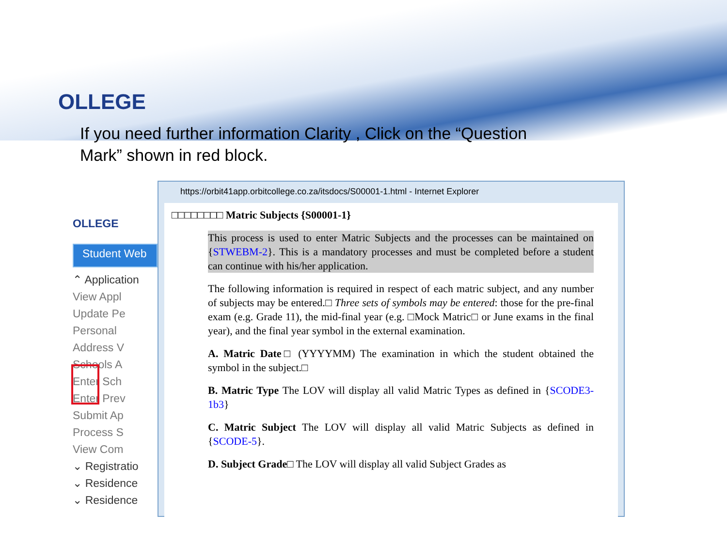OLLEGE
If you need further information Clarity , Click on the “Question Mark” shown in red block.
OLLEGE
Student Web
⌃ Application
View Appl
Update Pe
Personal
Address V
Schools A
Enter Sch
Enter Prev
Submit Ap
Process S
View Com
⌄ Registratio
⌄ Residence
⌄ Residence
https://orbit41app.orbitcollege.co.za/itsdocs/S00001-1.html - Internet Explorer
□□□□□□□□ Matric Subjects {S00001-1}
This process is used to enter Matric Subjects and the processes can be maintained on {STWEBM-2}. This is a mandatory processes and must be completed before a student can continue with his/her application.
The following information is required in respect of each matric subject, and any number of subjects may be entered.□ Three sets of symbols may be entered: those for the pre-final exam (e.g. Grade 11), the mid-final year (e.g. □Mock Matric□ or June exams in the final year), and the final year symbol in the external examination.
A. Matric Date□ (YYYYMM) The examination in which the student obtained the symbol in the subject.□
B. Matric Type The LOV will display all valid Matric Types as defined in {SCODE3-1b3}
C. Matric Subject The LOV will display all valid Matric Subjects as defined in {SCODE-5}.
D. Subject Grade□ The LOV will display all valid Subject Grades as